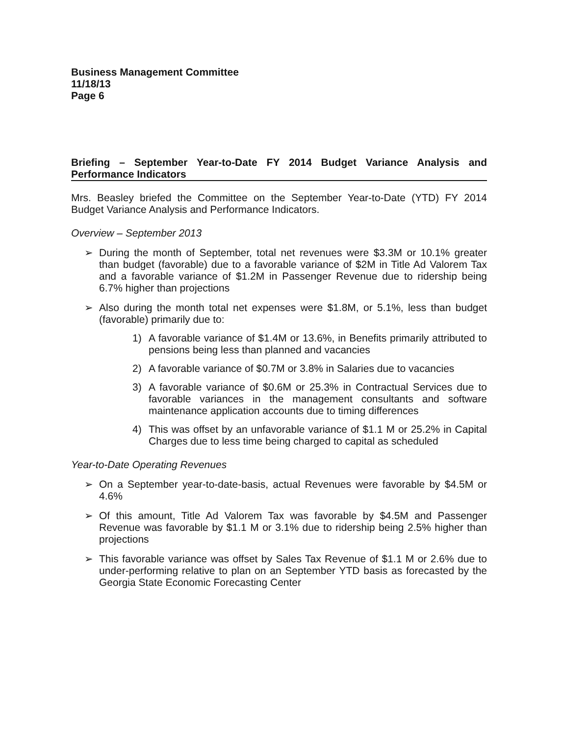Business Management Committee
11/18/13
Page 6
Briefing – September Year-to-Date FY 2014 Budget Variance Analysis and Performance Indicators
Mrs. Beasley briefed the Committee on the September Year-to-Date (YTD) FY 2014 Budget Variance Analysis and Performance Indicators.
Overview – September 2013
➢ During the month of September, total net revenues were $3.3M or 10.1% greater than budget (favorable) due to a favorable variance of $2M in Title Ad Valorem Tax and a favorable variance of $1.2M in Passenger Revenue due to ridership being 6.7% higher than projections
➢ Also during the month total net expenses were $1.8M, or 5.1%, less than budget (favorable) primarily due to:
1) A favorable variance of $1.4M or 13.6%, in Benefits primarily attributed to pensions being less than planned and vacancies
2) A favorable variance of $0.7M or 3.8% in Salaries due to vacancies
3) A favorable variance of $0.6M or 25.3% in Contractual Services due to favorable variances in the management consultants and software maintenance application accounts due to timing differences
4) This was offset by an unfavorable variance of $1.1 M or 25.2% in Capital Charges due to less time being charged to capital as scheduled
Year-to-Date Operating Revenues
➢ On a September year-to-date-basis, actual Revenues were favorable by $4.5M or 4.6%
➢ Of this amount, Title Ad Valorem Tax was favorable by $4.5M and Passenger Revenue was favorable by $1.1 M or 3.1% due to ridership being 2.5% higher than projections
➢ This favorable variance was offset by Sales Tax Revenue of $1.1 M or 2.6% due to under-performing relative to plan on an September YTD basis as forecasted by the Georgia State Economic Forecasting Center